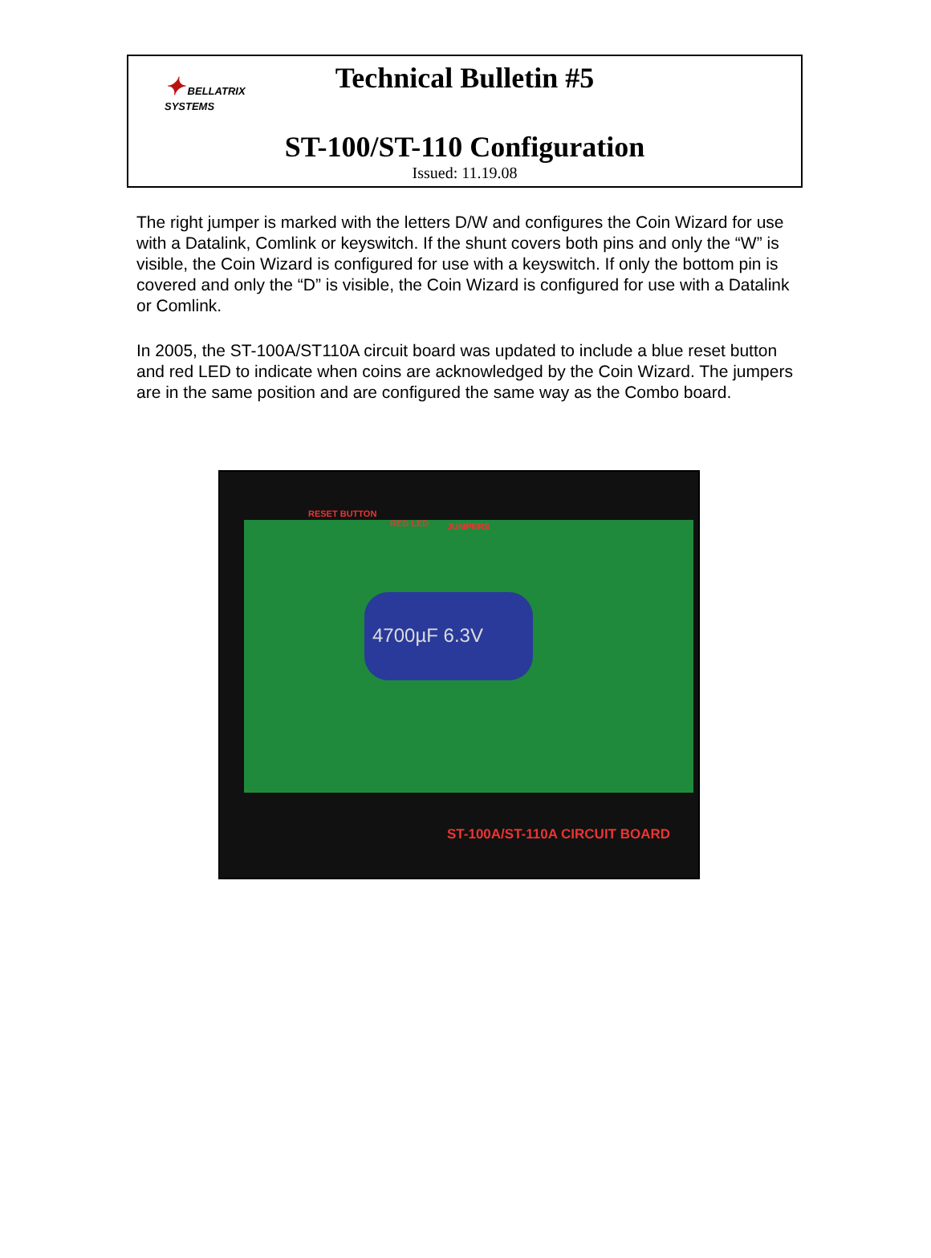✦ BELLATRIX SYSTEMS
Technical Bulletin #5
ST-100/ST-110 Configuration
Issued: 11.19.08
The right jumper is marked with the letters D/W and configures the Coin Wizard for use with a Datalink, Comlink or keyswitch. If the shunt covers both pins and only the “W” is visible, the Coin Wizard is configured for use with a keyswitch. If only the bottom pin is covered and only the “D” is visible, the Coin Wizard is configured for use with a Datalink or Comlink.
In 2005, the ST-100A/ST110A circuit board was updated to include a blue reset button and red LED to indicate when coins are acknowledged by the Coin Wizard. The jumpers are in the same position and are configured the same way as the Combo board.
4700µF 6.3V
RESET BUTTON
RED LED JUMPERS
ST-100A/ST-110A CIRCUIT BOARD